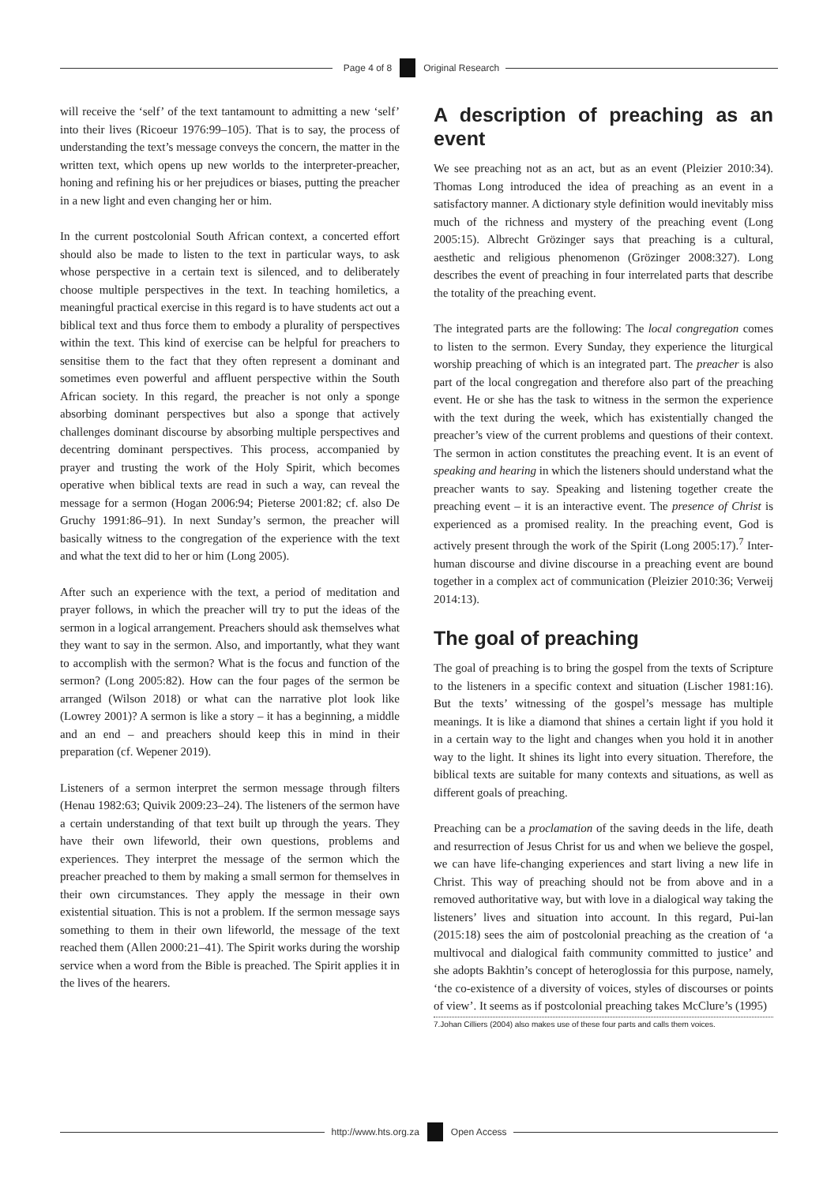Page 4 of 8 Original Research
will receive the ‘self’ of the text tantamount to admitting a new ‘self’ into their lives (Ricoeur 1976:99–105). That is to say, the process of understanding the text’s message conveys the concern, the matter in the written text, which opens up new worlds to the interpreter-preacher, honing and refining his or her prejudices or biases, putting the preacher in a new light and even changing her or him.
In the current postcolonial South African context, a concerted effort should also be made to listen to the text in particular ways, to ask whose perspective in a certain text is silenced, and to deliberately choose multiple perspectives in the text. In teaching homiletics, a meaningful practical exercise in this regard is to have students act out a biblical text and thus force them to embody a plurality of perspectives within the text. This kind of exercise can be helpful for preachers to sensitise them to the fact that they often represent a dominant and sometimes even powerful and affluent perspective within the South African society. In this regard, the preacher is not only a sponge absorbing dominant perspectives but also a sponge that actively challenges dominant discourse by absorbing multiple perspectives and decentring dominant perspectives. This process, accompanied by prayer and trusting the work of the Holy Spirit, which becomes operative when biblical texts are read in such a way, can reveal the message for a sermon (Hogan 2006:94; Pieterse 2001:82; cf. also De Gruchy 1991:86–91). In next Sunday’s sermon, the preacher will basically witness to the congregation of the experience with the text and what the text did to her or him (Long 2005).
After such an experience with the text, a period of meditation and prayer follows, in which the preacher will try to put the ideas of the sermon in a logical arrangement. Preachers should ask themselves what they want to say in the sermon. Also, and importantly, what they want to accomplish with the sermon? What is the focus and function of the sermon? (Long 2005:82). How can the four pages of the sermon be arranged (Wilson 2018) or what can the narrative plot look like (Lowrey 2001)? A sermon is like a story – it has a beginning, a middle and an end – and preachers should keep this in mind in their preparation (cf. Wepener 2019).
Listeners of a sermon interpret the sermon message through filters (Henau 1982:63; Quivik 2009:23–24). The listeners of the sermon have a certain understanding of that text built up through the years. They have their own lifeworld, their own questions, problems and experiences. They interpret the message of the sermon which the preacher preached to them by making a small sermon for themselves in their own circumstances. They apply the message in their own existential situation. This is not a problem. If the sermon message says something to them in their own lifeworld, the message of the text reached them (Allen 2000:21–41). The Spirit works during the worship service when a word from the Bible is preached. The Spirit applies it in the lives of the hearers.
A description of preaching as an event
We see preaching not as an act, but as an event (Pleizier 2010:34). Thomas Long introduced the idea of preaching as an event in a satisfactory manner. A dictionary style definition would inevitably miss much of the richness and mystery of the preaching event (Long 2005:15). Albrecht Grözinger says that preaching is a cultural, aesthetic and religious phenomenon (Grözinger 2008:327). Long describes the event of preaching in four interrelated parts that describe the totality of the preaching event.
The integrated parts are the following: The local congregation comes to listen to the sermon. Every Sunday, they experience the liturgical worship preaching of which is an integrated part. The preacher is also part of the local congregation and therefore also part of the preaching event. He or she has the task to witness in the sermon the experience with the text during the week, which has existentially changed the preacher’s view of the current problems and questions of their context. The sermon in action constitutes the preaching event. It is an event of speaking and hearing in which the listeners should understand what the preacher wants to say. Speaking and listening together create the preaching event – it is an interactive event. The presence of Christ is experienced as a promised reality. In the preaching event, God is actively present through the work of the Spirit (Long 2005:17).<sup>7</sup> Inter-human discourse and divine discourse in a preaching event are bound together in a complex act of communication (Pleizier 2010:36; Verweij 2014:13).
The goal of preaching
The goal of preaching is to bring the gospel from the texts of Scripture to the listeners in a specific context and situation (Lischer 1981:16). But the texts’ witnessing of the gospel’s message has multiple meanings. It is like a diamond that shines a certain light if you hold it in a certain way to the light and changes when you hold it in another way to the light. It shines its light into every situation. Therefore, the biblical texts are suitable for many contexts and situations, as well as different goals of preaching.
Preaching can be a proclamation of the saving deeds in the life, death and resurrection of Jesus Christ for us and when we believe the gospel, we can have life-changing experiences and start living a new life in Christ. This way of preaching should not be from above and in a removed authoritative way, but with love in a dialogical way taking the listeners’ lives and situation into account. In this regard, Pui-lan (2015:18) sees the aim of postcolonial preaching as the creation of ‘a multivocal and dialogical faith community committed to justice’ and she adopts Bakhtin’s concept of heteroglossia for this purpose, namely, ‘the co-existence of a diversity of voices, styles of discourses or points of view’. It seems as if postcolonial preaching takes McClure’s (1995)
7.Johan Cilliers (2004) also makes use of these four parts and calls them voices.
http://www.hts.org.za Open Access